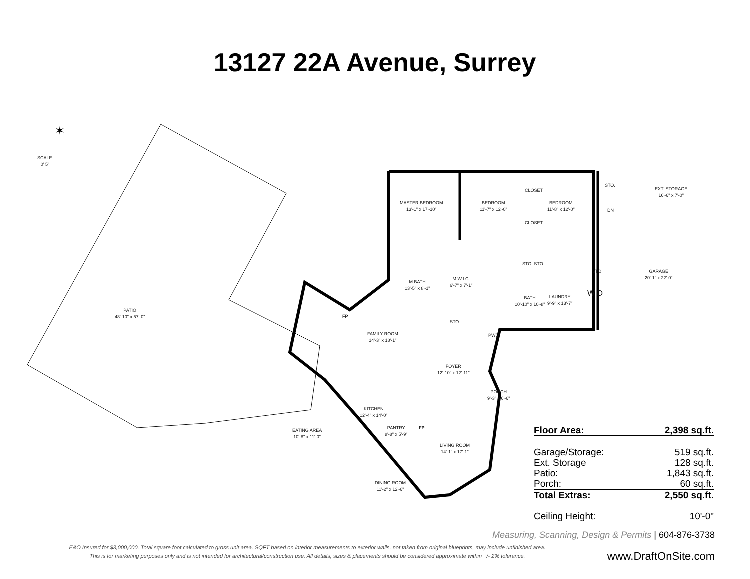13127 22A Avenue, Surrey
✶
SCALE
0' 5'
PATIO
48'-10" x 57'-0"
MASTER BEDROOM
13'-1" x 17'-10"
BEDROOM
11'-7" x 12'-0"
BEDROOM
11'-8" x 12'-0"
CLOSET
CLOSET
STO.
DN
EXT. STORAGE
16'-6" x 7'-0"
STO. STO.
STO.
GARAGE
20'-1" x 22'-0"
M.BATH
13'-5" x 8'-1"
M.W.I.C.
6'-7" x 7'-1"
BATH
10'-10" x 10'-8"
LAUNDRY
9'-9" x 13'-7"
W D
FP
STO.
FAMILY ROOM
14'-3" x 18'-1"
PWD.
FOYER
12'-10" x 12'-11"
PORCH
9'-3" x 6'-6"
KITCHEN
12'-4" x 14'-0"
PANTRY
8'-8" x 5'-9"
FP
EATING AREA
10'-8" x 11'-0"
LIVING ROOM
14'-1" x 17'-1"
DINING ROOM
11'-2" x 12'-6"
| Floor Area: | 2,398 sq.ft. |
| Garage/Storage: | 519 sq.ft. |
| Ext. Storage | 128 sq.ft. |
| Patio: | 1,843 sq.ft. |
| Porch: | 60 sq.ft. |
| Total Extras: | 2,550 sq.ft. |
| Ceiling Height: | 10'-0" |
Measuring, Scanning, Design & Permits | 604-876-3738
E&O Insured for $3,000,000. Total square foot calculated to gross unit area. SQFT based on interior measurements to exterior walls, not taken from original blueprints, may include unfinished area.
This is for marketing purposes only and is not intended for architectural/construction use. All details, sizes & placements should be considered approximate within +/- 2% tolerance.
www.DraftOnSite.com